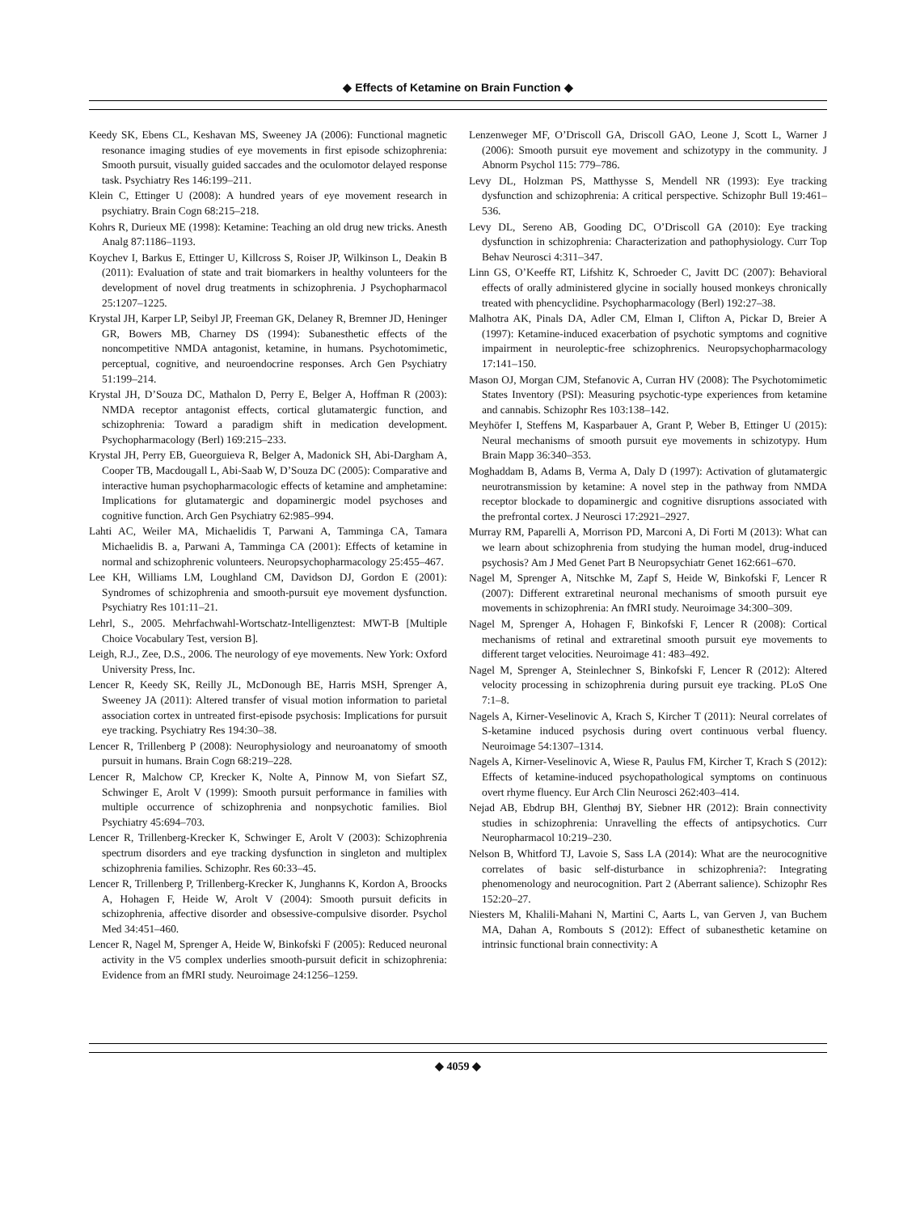◆ Effects of Ketamine on Brain Function ◆
Keedy SK, Ebens CL, Keshavan MS, Sweeney JA (2006): Functional magnetic resonance imaging studies of eye movements in first episode schizophrenia: Smooth pursuit, visually guided saccades and the oculomotor delayed response task. Psychiatry Res 146:199–211.
Klein C, Ettinger U (2008): A hundred years of eye movement research in psychiatry. Brain Cogn 68:215–218.
Kohrs R, Durieux ME (1998): Ketamine: Teaching an old drug new tricks. Anesth Analg 87:1186–1193.
Koychev I, Barkus E, Ettinger U, Killcross S, Roiser JP, Wilkinson L, Deakin B (2011): Evaluation of state and trait biomarkers in healthy volunteers for the development of novel drug treatments in schizophrenia. J Psychopharmacol 25:1207–1225.
Krystal JH, Karper LP, Seibyl JP, Freeman GK, Delaney R, Bremner JD, Heninger GR, Bowers MB, Charney DS (1994): Subanesthetic effects of the noncompetitive NMDA antagonist, ketamine, in humans. Psychotomimetic, perceptual, cognitive, and neuroendocrine responses. Arch Gen Psychiatry 51:199–214.
Krystal JH, D’Souza DC, Mathalon D, Perry E, Belger A, Hoffman R (2003): NMDA receptor antagonist effects, cortical glutamatergic function, and schizophrenia: Toward a paradigm shift in medication development. Psychopharmacology (Berl) 169:215–233.
Krystal JH, Perry EB, Gueorguieva R, Belger A, Madonick SH, Abi-Dargham A, Cooper TB, Macdougall L, Abi-Saab W, D’Souza DC (2005): Comparative and interactive human psychopharmacologic effects of ketamine and amphetamine: Implications for glutamatergic and dopaminergic model psychoses and cognitive function. Arch Gen Psychiatry 62:985–994.
Lahti AC, Weiler MA, Michaelidis T, Parwani A, Tamminga CA, Tamara Michaelidis B. a, Parwani A, Tamminga CA (2001): Effects of ketamine in normal and schizophrenic volunteers. Neuropsychopharmacology 25:455–467.
Lee KH, Williams LM, Loughland CM, Davidson DJ, Gordon E (2001): Syndromes of schizophrenia and smooth-pursuit eye movement dysfunction. Psychiatry Res 101:11–21.
Lehrl, S., 2005. Mehrfachwahl-Wortschatz-Intelligenztest: MWT-B [Multiple Choice Vocabulary Test, version B].
Leigh, R.J., Zee, D.S., 2006. The neurology of eye movements. New York: Oxford University Press, Inc.
Lencer R, Keedy SK, Reilly JL, McDonough BE, Harris MSH, Sprenger A, Sweeney JA (2011): Altered transfer of visual motion information to parietal association cortex in untreated first-episode psychosis: Implications for pursuit eye tracking. Psychiatry Res 194:30–38.
Lencer R, Trillenberg P (2008): Neurophysiology and neuroanatomy of smooth pursuit in humans. Brain Cogn 68:219–228.
Lencer R, Malchow CP, Krecker K, Nolte A, Pinnow M, von Siefart SZ, Schwinger E, Arolt V (1999): Smooth pursuit performance in families with multiple occurrence of schizophrenia and nonpsychotic families. Biol Psychiatry 45:694–703.
Lencer R, Trillenberg-Krecker K, Schwinger E, Arolt V (2003): Schizophrenia spectrum disorders and eye tracking dysfunction in singleton and multiplex schizophrenia families. Schizophr. Res 60:33–45.
Lencer R, Trillenberg P, Trillenberg-Krecker K, Junghanns K, Kordon A, Broocks A, Hohagen F, Heide W, Arolt V (2004): Smooth pursuit deficits in schizophrenia, affective disorder and obsessive-compulsive disorder. Psychol Med 34:451–460.
Lencer R, Nagel M, Sprenger A, Heide W, Binkofski F (2005): Reduced neuronal activity in the V5 complex underlies smooth-pursuit deficit in schizophrenia: Evidence from an fMRI study. Neuroimage 24:1256–1259.
Lenzenweger MF, O’Driscoll GA, Driscoll GAO, Leone J, Scott L, Warner J (2006): Smooth pursuit eye movement and schizotypy in the community. J Abnorm Psychol 115: 779–786.
Levy DL, Holzman PS, Matthysse S, Mendell NR (1993): Eye tracking dysfunction and schizophrenia: A critical perspective. Schizophr Bull 19:461–536.
Levy DL, Sereno AB, Gooding DC, O’Driscoll GA (2010): Eye tracking dysfunction in schizophrenia: Characterization and pathophysiology. Curr Top Behav Neurosci 4:311–347.
Linn GS, O’Keeffe RT, Lifshitz K, Schroeder C, Javitt DC (2007): Behavioral effects of orally administered glycine in socially housed monkeys chronically treated with phencyclidine. Psychopharmacology (Berl) 192:27–38.
Malhotra AK, Pinals DA, Adler CM, Elman I, Clifton A, Pickar D, Breier A (1997): Ketamine-induced exacerbation of psychotic symptoms and cognitive impairment in neuroleptic-free schizophrenics. Neuropsychopharmacology 17:141–150.
Mason OJ, Morgan CJM, Stefanovic A, Curran HV (2008): The Psychotomimetic States Inventory (PSI): Measuring psychotic-type experiences from ketamine and cannabis. Schizophr Res 103:138–142.
Meyhöfer I, Steffens M, Kasparbauer A, Grant P, Weber B, Ettinger U (2015): Neural mechanisms of smooth pursuit eye movements in schizotypy. Hum Brain Mapp 36:340–353.
Moghaddam B, Adams B, Verma A, Daly D (1997): Activation of glutamatergic neurotransmission by ketamine: A novel step in the pathway from NMDA receptor blockade to dopaminergic and cognitive disruptions associated with the prefrontal cortex. J Neurosci 17:2921–2927.
Murray RM, Paparelli A, Morrison PD, Marconi A, Di Forti M (2013): What can we learn about schizophrenia from studying the human model, drug-induced psychosis? Am J Med Genet Part B Neuropsychiatr Genet 162:661–670.
Nagel M, Sprenger A, Nitschke M, Zapf S, Heide W, Binkofski F, Lencer R (2007): Different extraretinal neuronal mechanisms of smooth pursuit eye movements in schizophrenia: An fMRI study. Neuroimage 34:300–309.
Nagel M, Sprenger A, Hohagen F, Binkofski F, Lencer R (2008): Cortical mechanisms of retinal and extraretinal smooth pursuit eye movements to different target velocities. Neuroimage 41: 483–492.
Nagel M, Sprenger A, Steinlechner S, Binkofski F, Lencer R (2012): Altered velocity processing in schizophrenia during pursuit eye tracking. PLoS One 7:1–8.
Nagels A, Kirner-Veselinovic A, Krach S, Kircher T (2011): Neural correlates of S-ketamine induced psychosis during overt continuous verbal fluency. Neuroimage 54:1307–1314.
Nagels A, Kirner-Veselinovic A, Wiese R, Paulus FM, Kircher T, Krach S (2012): Effects of ketamine-induced psychopathological symptoms on continuous overt rhyme fluency. Eur Arch Clin Neurosci 262:403–414.
Nejad AB, Ebdrup BH, Glenthøj BY, Siebner HR (2012): Brain connectivity studies in schizophrenia: Unravelling the effects of antipsychotics. Curr Neuropharmacol 10:219–230.
Nelson B, Whitford TJ, Lavoie S, Sass LA (2014): What are the neurocognitive correlates of basic self-disturbance in schizophrenia?: Integrating phenomenology and neurocognition. Part 2 (Aberrant salience). Schizophr Res 152:20–27.
Niesters M, Khalili-Mahani N, Martini C, Aarts L, van Gerven J, van Buchem MA, Dahan A, Rombouts S (2012): Effect of subanesthetic ketamine on intrinsic functional brain connectivity: A
◆ 4059 ◆